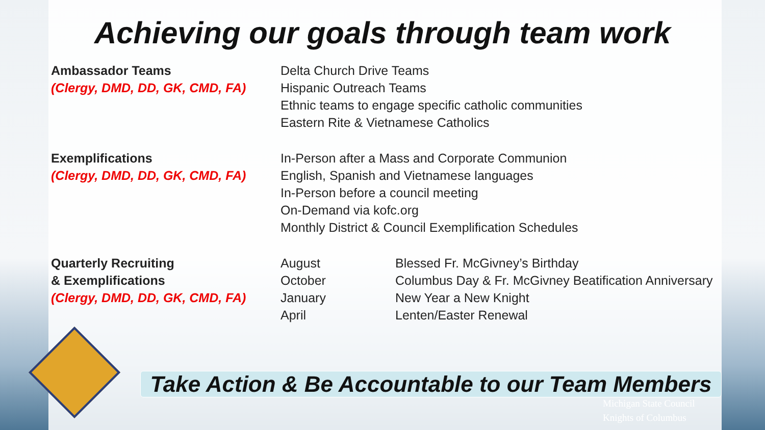Achieving our goals through team work
| Ambassador Teams | Delta Church Drive Teams | |
| (Clergy, DMD, DD, GK, CMD, FA) | Hispanic Outreach Teams | |
| | Ethnic teams to engage specific catholic communities | |
| | Eastern Rite & Vietnamese Catholics | |
| Exemplifications | In-Person after a Mass and Corporate Communion | |
| (Clergy, DMD, DD, GK, CMD, FA) | English, Spanish and Vietnamese languages | |
| | In-Person before a council meeting | |
| | On-Demand via kofc.org | |
| | Monthly District & Council Exemplification Schedules | |
| Quarterly Recruiting | August | Blessed Fr. McGivney’s Birthday |
| & Exemplifications | October | Columbus Day & Fr. McGivney Beatification Anniversary |
| (Clergy, DMD, DD, GK, CMD, FA) | January | New Year a New Knight |
| | April | Lenten/Easter Renewal |
Take Action & Be Accountable to our Team Members
Michigan State Council
Knights of Columbus